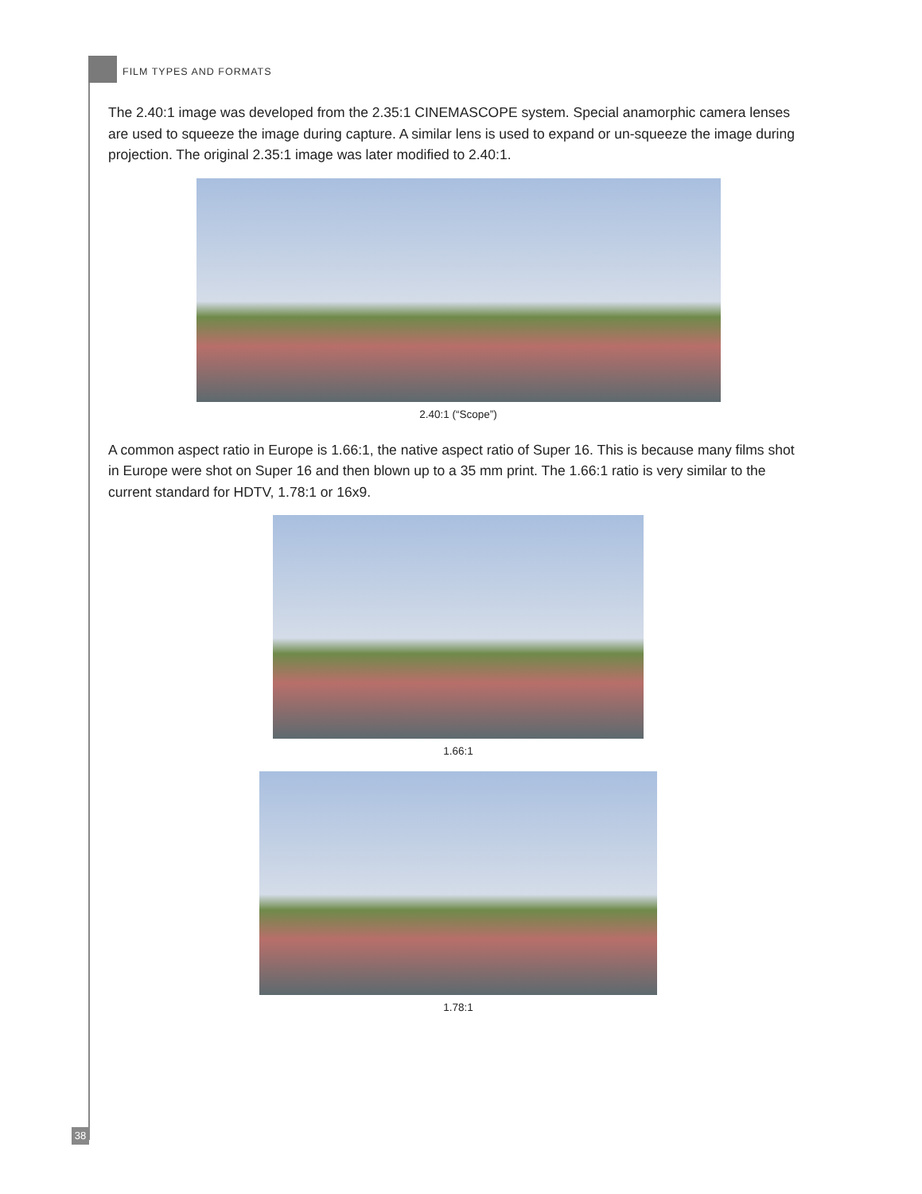FILM TYPES AND FORMATS
The 2.40:1 image was developed from the 2.35:1 CINEMASCOPE system. Special anamorphic camera lenses are used to squeeze the image during capture. A similar lens is used to expand or un-squeeze the image during projection. The original 2.35:1 image was later modified to 2.40:1.
2.40:1 (“Scope”)
A common aspect ratio in Europe is 1.66:1, the native aspect ratio of Super 16. This is because many films shot in Europe were shot on Super 16 and then blown up to a 35 mm print. The 1.66:1 ratio is very similar to the current standard for HDTV, 1.78:1 or 16x9.
1.66:1
1.78:1
38